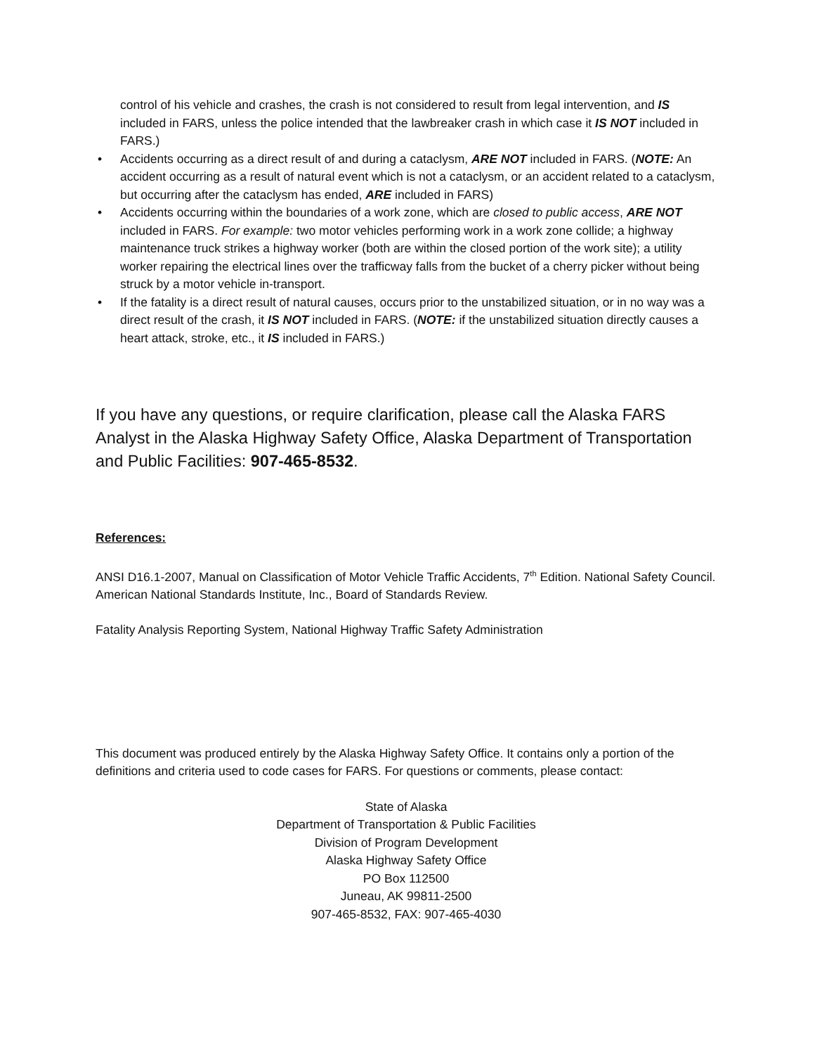control of his vehicle and crashes, the crash is not considered to result from legal intervention, and IS included in FARS, unless the police intended that the lawbreaker crash in which case it IS NOT included in FARS.)
• Accidents occurring as a direct result of and during a cataclysm, ARE NOT included in FARS. (NOTE: An accident occurring as a result of natural event which is not a cataclysm, or an accident related to a cataclysm, but occurring after the cataclysm has ended, ARE included in FARS)
• Accidents occurring within the boundaries of a work zone, which are closed to public access, ARE NOT included in FARS. For example: two motor vehicles performing work in a work zone collide; a highway maintenance truck strikes a highway worker (both are within the closed portion of the work site); a utility worker repairing the electrical lines over the trafficway falls from the bucket of a cherry picker without being struck by a motor vehicle in-transport.
• If the fatality is a direct result of natural causes, occurs prior to the unstabilized situation, or in no way was a direct result of the crash, it IS NOT included in FARS. (NOTE: if the unstabilized situation directly causes a heart attack, stroke, etc., it IS included in FARS.)
If you have any questions, or require clarification, please call the Alaska FARS Analyst in the Alaska Highway Safety Office, Alaska Department of Transportation and Public Facilities: 907-465-8532.
References:
ANSI D16.1-2007, Manual on Classification of Motor Vehicle Traffic Accidents, 7<sup>th</sup> Edition. National Safety Council. American National Standards Institute, Inc., Board of Standards Review.
Fatality Analysis Reporting System, National Highway Traffic Safety Administration
This document was produced entirely by the Alaska Highway Safety Office. It contains only a portion of the definitions and criteria used to code cases for FARS. For questions or comments, please contact:
State of Alaska
Department of Transportation & Public Facilities
Division of Program Development
Alaska Highway Safety Office
PO Box 112500
Juneau, AK 99811-2500
907-465-8532, FAX: 907-465-4030